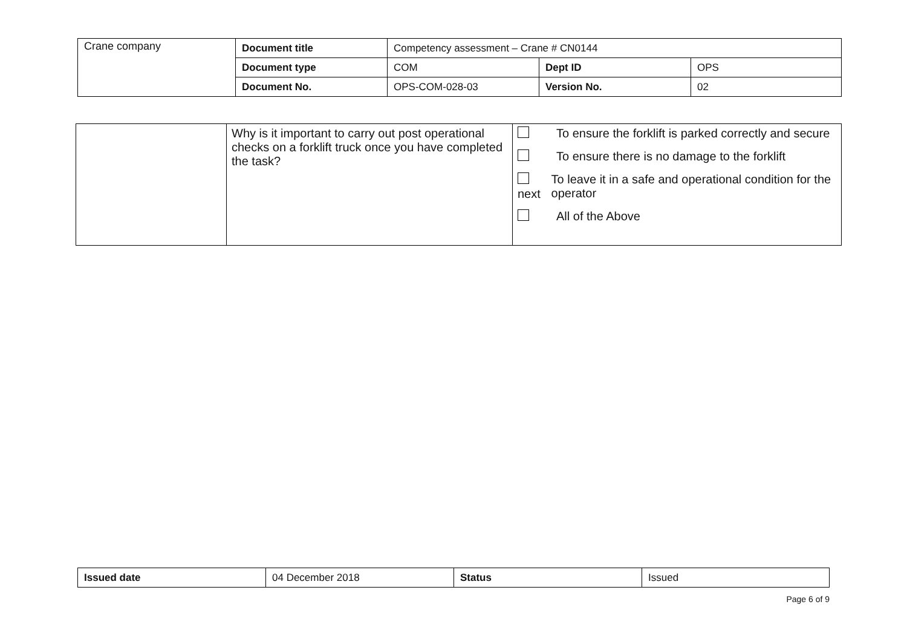| Crane company | Document title | Competency assessment – Crane # CN0144 | | |
| | Document type | COM | Dept ID | OPS |
| | Document No. | OPS-COM-028-03 | Version No. | 02 |
| | Why is it important to carry out post operational checks on a forklift truck once you have completed the task? | To ensure the forklift is parked correctly and secure To ensure there is no damage to the forklift next To leave it in a safe and operational condition for the operator All of the Above |
| Issued date | 04 December 2018 | Status | Issued |
Page 6 of 9